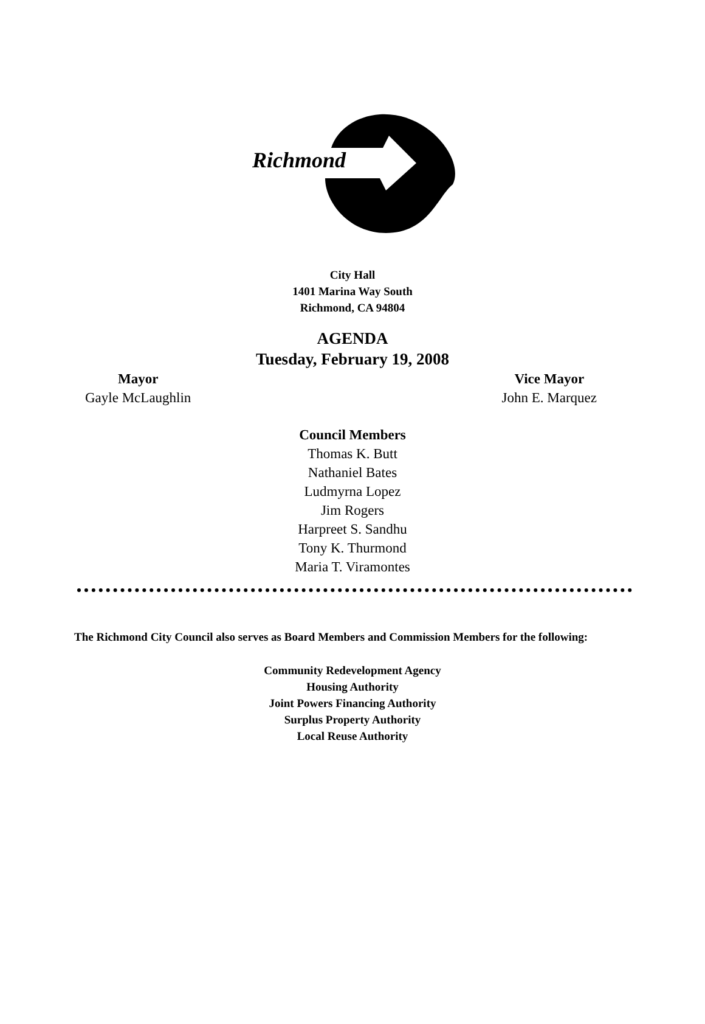Richmond
City Hall
1401 Marina Way South
Richmond, CA 94804
AGENDA
Tuesday, February 19, 2008
Mayor
Gayle McLaughlin
Vice Mayor
John E. Marquez
Council Members
Thomas K. Butt
Nathaniel Bates
Ludmyrna Lopez
Jim Rogers
Harpreet S. Sandhu
Tony K. Thurmond
Maria T. Viramontes
The Richmond City Council also serves as Board Members and Commission Members for the following:
Community Redevelopment Agency
Housing Authority
Joint Powers Financing Authority
Surplus Property Authority
Local Reuse Authority